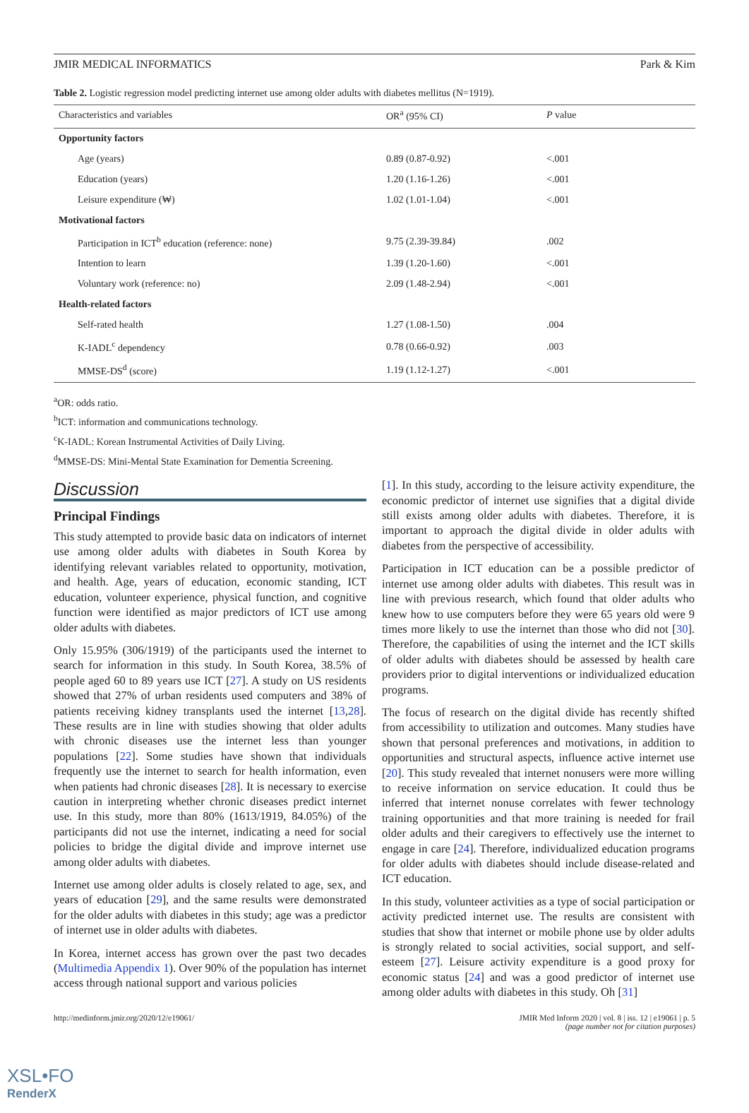JMIR MEDICAL INFORMATICS Park & Kim
Table 2. Logistic regression model predicting internet use among older adults with diabetes mellitus (N=1919).
| Characteristics and variables | OR<sup>a</sup> (95% CI) | P value |
| --- | --- | --- |
| Opportunity factors | | |
| Age (years) | 0.89 (0.87-0.92) | <.001 |
| Education (years) | 1.20 (1.16-1.26) | <.001 |
| Leisure expenditure (₩) | 1.02 (1.01-1.04) | <.001 |
| Motivational factors | | |
| Participation in ICT<sup>b</sup> education (reference: none) | 9.75 (2.39-39.84) | .002 |
| Intention to learn | 1.39 (1.20-1.60) | <.001 |
| Voluntary work (reference: no) | 2.09 (1.48-2.94) | <.001 |
| Health-related factors | | |
| Self-rated health | 1.27 (1.08-1.50) | .004 |
| K-IADL<sup>c</sup> dependency | 0.78 (0.66-0.92) | .003 |
| MMSE-DS<sup>d</sup> (score) | 1.19 (1.12-1.27) | <.001 |
<sup>a</sup> OR: odds ratio.
<sup>b</sup> ICT: information and communications technology.
<sup>c</sup> K-IADL: Korean Instrumental Activities of Daily Living.
<sup>d</sup> MMSE-DS: Mini-Mental State Examination for Dementia Screening.
Discussion
Principal Findings
This study attempted to provide basic data on indicators of internet use among older adults with diabetes in South Korea by identifying relevant variables related to opportunity, motivation, and health. Age, years of education, economic standing, ICT education, volunteer experience, physical function, and cognitive function were identified as major predictors of ICT use among older adults with diabetes.
Only 15.95% (306/1919) of the participants used the internet to search for information in this study. In South Korea, 38.5% of people aged 60 to 89 years use ICT [27]. A study on US residents showed that 27% of urban residents used computers and 38% of patients receiving kidney transplants used the internet [13,28]. These results are in line with studies showing that older adults with chronic diseases use the internet less than younger populations [22]. Some studies have shown that individuals frequently use the internet to search for health information, even when patients had chronic diseases [28]. It is necessary to exercise caution in interpreting whether chronic diseases predict internet use. In this study, more than 80% (1613/1919, 84.05%) of the participants did not use the internet, indicating a need for social policies to bridge the digital divide and improve internet use among older adults with diabetes.
Internet use among older adults is closely related to age, sex, and years of education [29], and the same results were demonstrated for the older adults with diabetes in this study; age was a predictor of internet use in older adults with diabetes.
In Korea, internet access has grown over the past two decades (Multimedia Appendix 1). Over 90% of the population has internet access through national support and various policies
[1]. In this study, according to the leisure activity expenditure, the economic predictor of internet use signifies that a digital divide still exists among older adults with diabetes. Therefore, it is important to approach the digital divide in older adults with diabetes from the perspective of accessibility.
Participation in ICT education can be a possible predictor of internet use among older adults with diabetes. This result was in line with previous research, which found that older adults who knew how to use computers before they were 65 years old were 9 times more likely to use the internet than those who did not [30]. Therefore, the capabilities of using the internet and the ICT skills of older adults with diabetes should be assessed by health care providers prior to digital interventions or individualized education programs.
The focus of research on the digital divide has recently shifted from accessibility to utilization and outcomes. Many studies have shown that personal preferences and motivations, in addition to opportunities and structural aspects, influence active internet use [20]. This study revealed that internet nonusers were more willing to receive information on service education. It could thus be inferred that internet nonuse correlates with fewer technology training opportunities and that more training is needed for frail older adults and their caregivers to effectively use the internet to engage in care [24]. Therefore, individualized education programs for older adults with diabetes should include disease-related and ICT education.
In this study, volunteer activities as a type of social participation or activity predicted internet use. The results are consistent with studies that show that internet or mobile phone use by older adults is strongly related to social activities, social support, and self-esteem [27]. Leisure activity expenditure is a good proxy for economic status [24] and was a good predictor of internet use among older adults with diabetes in this study. Oh [31]
http://medinform.jmir.org/2020/12/e19061/ JMIR Med Inform 2020 | vol. 8 | iss. 12 | e19061 | p. 5
(page number not for citation purposes)
XSL•FO
RenderX